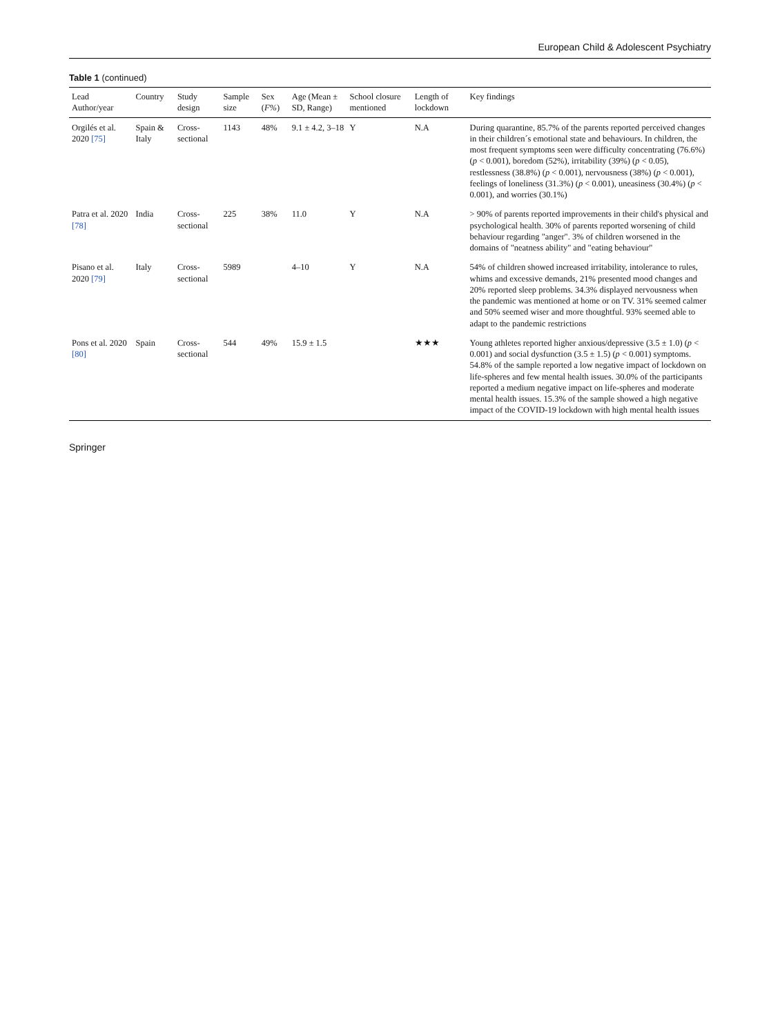European Child & Adolescent Psychiatry
Table 1 (continued)
| Lead Author/year | Country | Study design | Sample size | Sex ( F% ) | Age (Mean ± SD, Range) | School closure mentioned | Length of lockdown | Key findings |
| --- | --- | --- | --- | --- | --- | --- | --- | --- |
| Orgilés et al. 2020 [75] | Spain & Italy | Cross-sectional | 1143 | 48% | 9.1 ± 4.2, 3–18 | Y | N.A | During quarantine, 85.7% of the parents reported perceived changes in their children´s emotional state and behaviours. In children, the most frequent symptoms seen were difficulty concentrating (76.6%) ( p < 0.001), boredom (52%), irritability (39%) ( p < 0.05), restlessness (38.8%) ( p < 0.001), nervousness (38%) ( p < 0.001), feelings of loneliness (31.3%) ( p < 0.001), uneasiness (30.4%) ( p < 0.001), and worries (30.1%) |
| Patra et al. 2020 [78] | India | Cross-sectional | 225 | 38% | 11.0 | Y | N.A | > 90% of parents reported improvements in their child's physical and psychological health. 30% of parents reported worsening of child behaviour regarding "anger". 3% of children worsened in the domains of "neatness ability" and "eating behaviour" |
| Pisano et al. 2020 [79] | Italy | Cross-sectional | 5989 | | 4–10 | Y | N.A | 54% of children showed increased irritability, intolerance to rules, whims and excessive demands, 21% presented mood changes and 20% reported sleep problems. 34.3% displayed nervousness when the pandemic was mentioned at home or on TV. 31% seemed calmer and 50% seemed wiser and more thoughtful. 93% seemed able to adapt to the pandemic restrictions |
| Pons et al. 2020 [80] | Spain | Cross-sectional | 544 | 49% | 15.9 ± 1.5 | | ★★★ | Young athletes reported higher anxious/depressive (3.5 ± 1.0) ( p < 0.001) and social dysfunction (3.5 ± 1.5) ( p < 0.001) symptoms. 54.8% of the sample reported a low negative impact of lockdown on life-spheres and few mental health issues. 30.0% of the participants reported a medium negative impact on life-spheres and moderate mental health issues. 15.3% of the sample showed a high negative impact of the COVID-19 lockdown with high mental health issues |
Springer